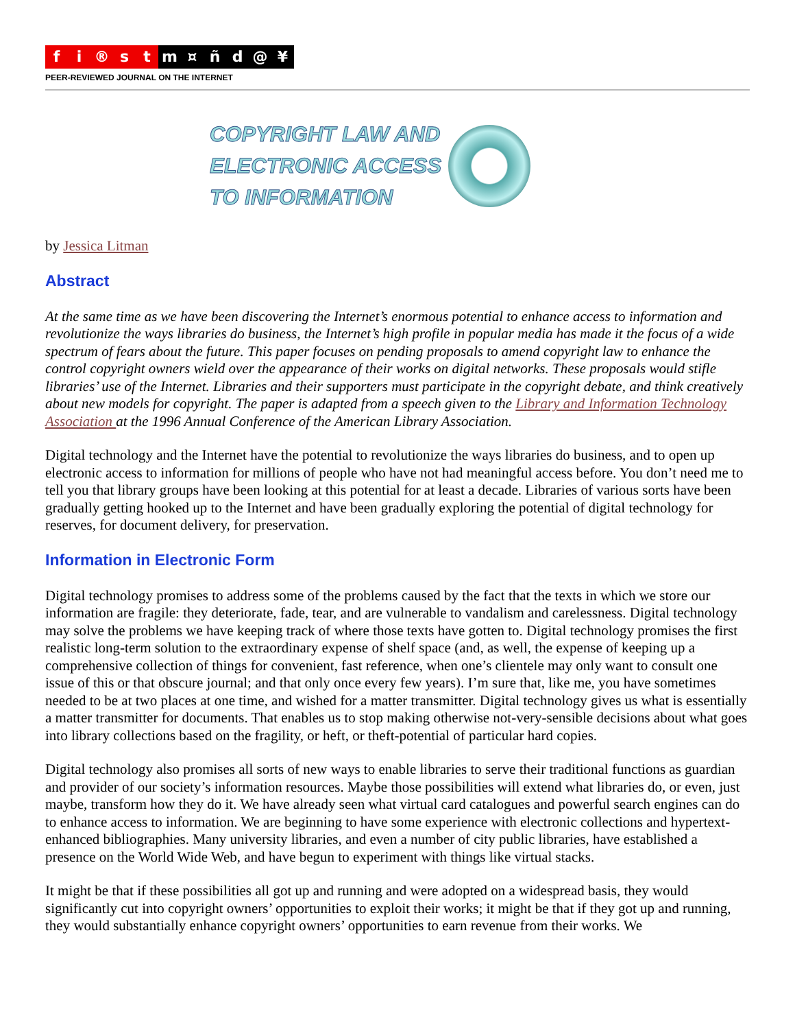fi ® st m ¤ ñd @ ¥
PEER-REVIEWED JOURNAL ON THE INTERNET
COPYRIGHT LAW AND
ELECTRONIC ACCESS
TO INFORMATION
by Jessica Litman
Abstract
At the same time as we have been discovering the Internet’s enormous potential to enhance access to information and revolutionize the ways libraries do business, the Internet’s high profile in popular media has made it the focus of a wide spectrum of fears about the future. This paper focuses on pending proposals to amend copyright law to enhance the control copyright owners wield over the appearance of their works on digital networks. These proposals would stifle libraries’ use of the Internet. Libraries and their supporters must participate in the copyright debate, and think creatively about new models for copyright. The paper is adapted from a speech given to the Library and Information Technology Association at the 1996 Annual Conference of the American Library Association.
Digital technology and the Internet have the potential to revolutionize the ways libraries do business, and to open up electronic access to information for millions of people who have not had meaningful access before. You don’t need me to tell you that library groups have been looking at this potential for at least a decade. Libraries of various sorts have been gradually getting hooked up to the Internet and have been gradually exploring the potential of digital technology for reserves, for document delivery, for preservation.
Information in Electronic Form
Digital technology promises to address some of the problems caused by the fact that the texts in which we store our information are fragile: they deteriorate, fade, tear, and are vulnerable to vandalism and carelessness. Digital technology may solve the problems we have keeping track of where those texts have gotten to. Digital technology promises the first realistic long-term solution to the extraordinary expense of shelf space (and, as well, the expense of keeping up a comprehensive collection of things for convenient, fast reference, when one’s clientele may only want to consult one issue of this or that obscure journal; and that only once every few years). I’m sure that, like me, you have sometimes needed to be at two places at one time, and wished for a matter transmitter. Digital technology gives us what is essentially a matter transmitter for documents. That enables us to stop making otherwise not-very-sensible decisions about what goes into library collections based on the fragility, or heft, or theft-potential of particular hard copies.
Digital technology also promises all sorts of new ways to enable libraries to serve their traditional functions as guardian and provider of our society’s information resources. Maybe those possibilities will extend what libraries do, or even, just maybe, transform how they do it. We have already seen what virtual card catalogues and powerful search engines can do to enhance access to information. We are beginning to have some experience with electronic collections and hypertext-enhanced bibliographies. Many university libraries, and even a number of city public libraries, have established a presence on the World Wide Web, and have begun to experiment with things like virtual stacks.
It might be that if these possibilities all got up and running and were adopted on a widespread basis, they would significantly cut into copyright owners’ opportunities to exploit their works; it might be that if they got up and running, they would substantially enhance copyright owners’ opportunities to earn revenue from their works. We